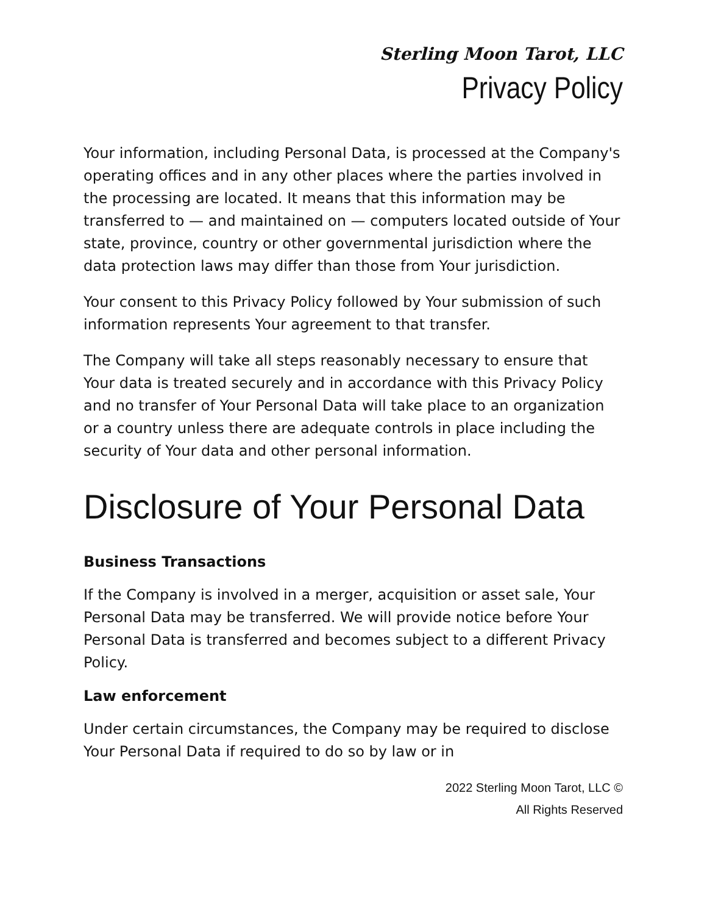Sterling Moon Tarot, LLC
Privacy Policy
Your information, including Personal Data, is processed at the Company's operating offices and in any other places where the parties involved in the processing are located. It means that this information may be transferred to — and maintained on — computers located outside of Your state, province, country or other governmental jurisdiction where the data protection laws may differ than those from Your jurisdiction.
Your consent to this Privacy Policy followed by Your submission of such information represents Your agreement to that transfer.
The Company will take all steps reasonably necessary to ensure that Your data is treated securely and in accordance with this Privacy Policy and no transfer of Your Personal Data will take place to an organization or a country unless there are adequate controls in place including the security of Your data and other personal information.
Disclosure of Your Personal Data
Business Transactions
If the Company is involved in a merger, acquisition or asset sale, Your Personal Data may be transferred. We will provide notice before Your Personal Data is transferred and becomes subject to a different Privacy Policy.
Law enforcement
Under certain circumstances, the Company may be required to disclose Your Personal Data if required to do so by law or in
2022 Sterling Moon Tarot, LLC ©
All Rights Reserved